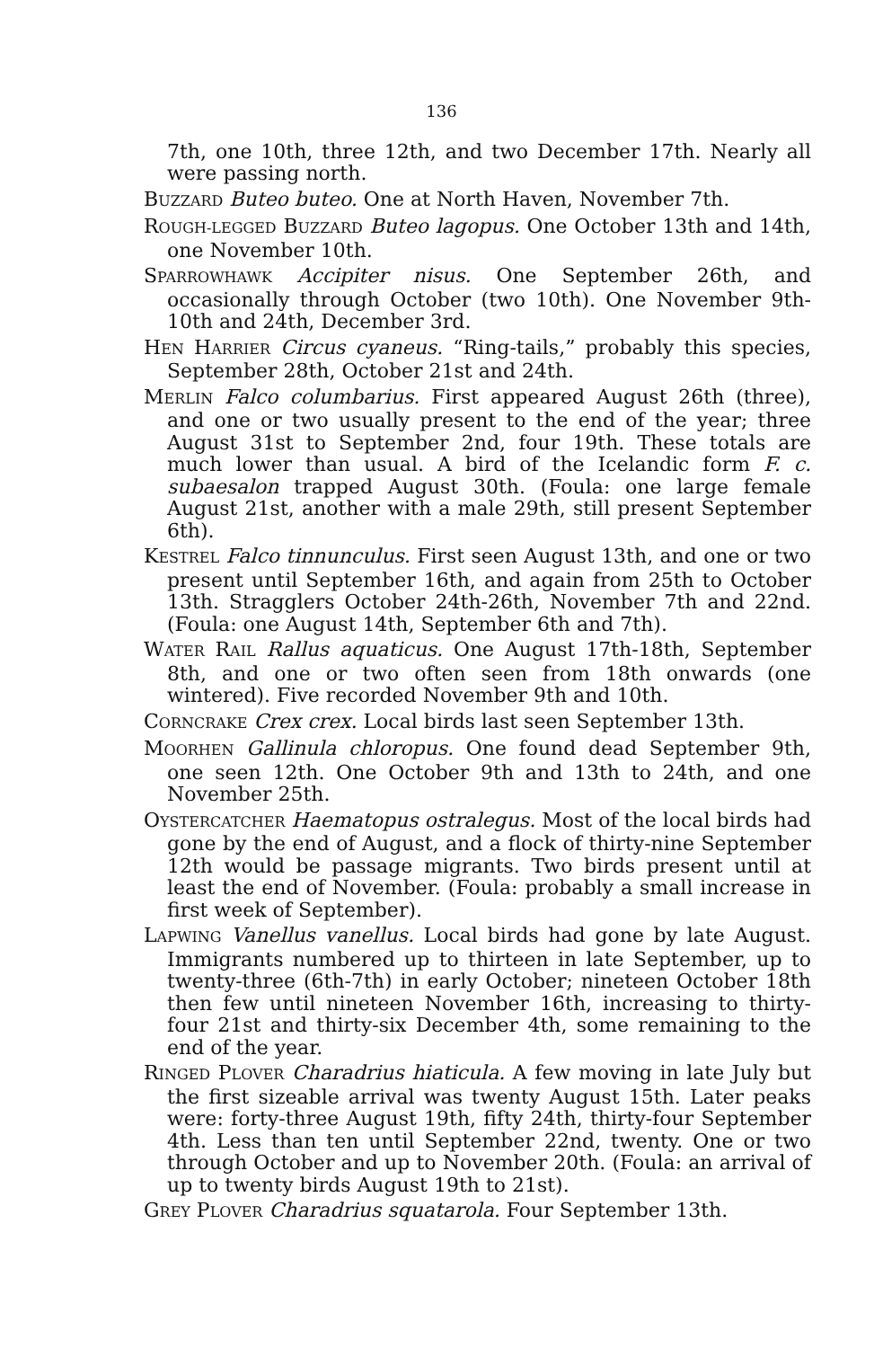136
7th, one 10th, three 12th, and two December 17th. Nearly all were passing north.
BUZZARD Buteo buteo. One at North Haven, November 7th.
ROUGH-LEGGED BUZZARD Buteo lagopus. One October 13th and 14th, one November 10th.
SPARROWHAWK Accipiter nisus. One September 26th, and occasionally through October (two 10th). One November 9th-10th and 24th, December 3rd.
HEN HARRIER Circus cyaneus. “Ring-tails,” probably this species, September 28th, October 21st and 24th.
MERLIN Falco columbarius. First appeared August 26th (three), and one or two usually present to the end of the year; three August 31st to September 2nd, four 19th. These totals are much lower than usual. A bird of the Icelandic form F. c. subaesalon trapped August 30th. (Foula: one large female August 21st, another with a male 29th, still present September 6th).
KESTREL Falco tinnunculus. First seen August 13th, and one or two present until September 16th, and again from 25th to October 13th. Stragglers October 24th-26th, November 7th and 22nd. (Foula: one August 14th, September 6th and 7th).
WATER RAIL Rallus aquaticus. One August 17th-18th, September 8th, and one or two often seen from 18th onwards (one wintered). Five recorded November 9th and 10th.
CORNCRAKE Crex crex. Local birds last seen September 13th.
MOORHEN Gallinula chloropus. One found dead September 9th, one seen 12th. One October 9th and 13th to 24th, and one November 25th.
OYSTERCATCHER Haematopus ostralegus. Most of the local birds had gone by the end of August, and a flock of thirty-nine September 12th would be passage migrants. Two birds present until at least the end of November. (Foula: probably a small increase in first week of September).
LAPWING Vanellus vanellus. Local birds had gone by late August. Immigrants numbered up to thirteen in late September, up to twenty-three (6th-7th) in early October; nineteen October 18th then few until nineteen November 16th, increasing to thirty-four 21st and thirty-six December 4th, some remaining to the end of the year.
RINGED PLOVER Charadrius hiaticula. A few moving in late July but the first sizeable arrival was twenty August 15th. Later peaks were: forty-three August 19th, fifty 24th, thirty-four September 4th. Less than ten until September 22nd, twenty. One or two through October and up to November 20th. (Foula: an arrival of up to twenty birds August 19th to 21st).
GREY PLOVER Charadrius squatarola. Four September 13th.